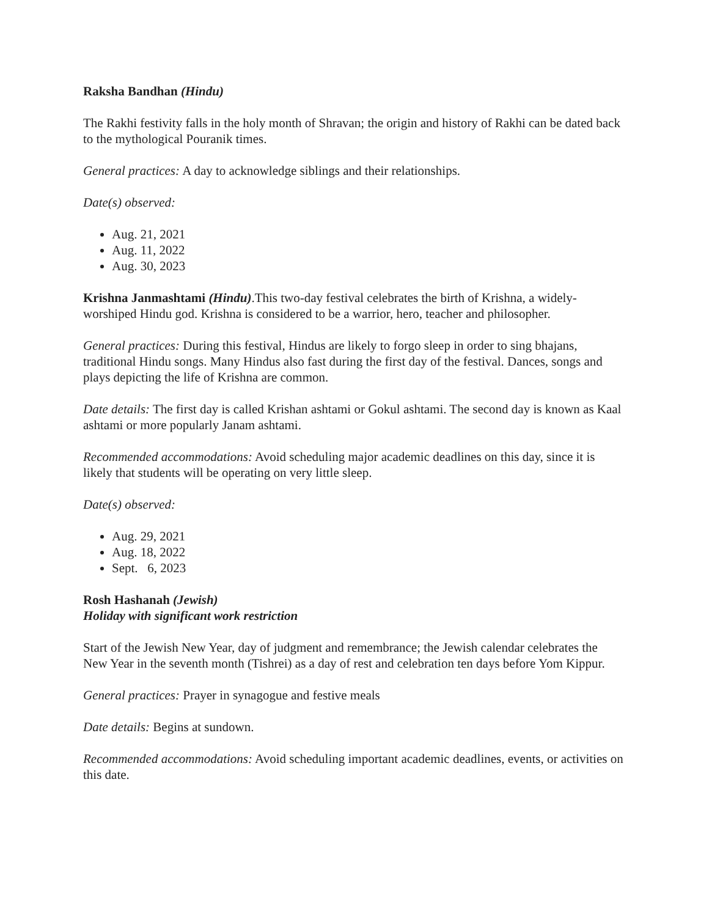Raksha Bandhan (Hindu)
The Rakhi festivity falls in the holy month of Shravan; the origin and history of Rakhi can be dated back to the mythological Pouranik times.
General practices: A day to acknowledge siblings and their relationships.
Date(s) observed:
Aug. 21, 2021
Aug. 11, 2022
Aug. 30, 2023
Krishna Janmashtami (Hindu).This two-day festival celebrates the birth of Krishna, a widely-worshiped Hindu god. Krishna is considered to be a warrior, hero, teacher and philosopher.
General practices: During this festival, Hindus are likely to forgo sleep in order to sing bhajans, traditional Hindu songs. Many Hindus also fast during the first day of the festival. Dances, songs and plays depicting the life of Krishna are common.
Date details: The first day is called Krishan ashtami or Gokul ashtami. The second day is known as Kaal ashtami or more popularly Janam ashtami.
Recommended accommodations: Avoid scheduling major academic deadlines on this day, since it is likely that students will be operating on very little sleep.
Date(s) observed:
Aug. 29, 2021
Aug. 18, 2022
Sept. 6, 2023
Rosh Hashanah (Jewish)
Holiday with significant work restriction
Start of the Jewish New Year, day of judgment and remembrance; the Jewish calendar celebrates the New Year in the seventh month (Tishrei) as a day of rest and celebration ten days before Yom Kippur.
General practices: Prayer in synagogue and festive meals
Date details: Begins at sundown.
Recommended accommodations: Avoid scheduling important academic deadlines, events, or activities on this date.